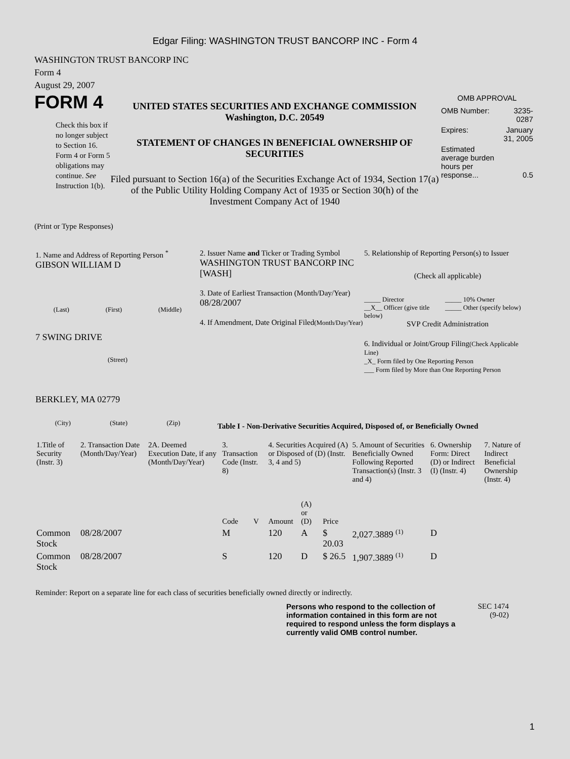Edgar Filing: WASHINGTON TRUST BANCORP INC - Form 4
WASHINGTON TRUST BANCORP INC
Form 4
August 29, 2007
FORM 4
Check this box if no longer subject to Section 16. Form 4 or Form 5 obligations may continue. See Instruction 1(b).
UNITED STATES SECURITIES AND EXCHANGE COMMISSION
Washington, D.C. 20549
STATEMENT OF CHANGES IN BENEFICIAL OWNERSHIP OF SECURITIES
Filed pursuant to Section 16(a) of the Securities Exchange Act of 1934, Section 17(a) of the Public Utility Holding Company Act of 1935 or Section 30(h) of the Investment Company Act of 1940
OMB APPROVAL
| OMB Number: | 3235-0287 |
| Expires: | January 31, 2005 |
| Estimated average burden hours per response... | 0.5 |
(Print or Type Responses)
1. Name and Address of Reporting Person <sup>*</sup>
GIBSON WILLIAM D
(Last) (First) (Middle)
7 SWING DRIVE
(Street)
BERKLEY, MA 02779
(City) (State) (Zip)
2. Issuer Name and Ticker or Trading Symbol
WASHINGTON TRUST BANCORP INC [WASH]
3. Date of Earliest Transaction (Month/Day/Year)
08/28/2007
4. If Amendment, Date Original Filed(Month/Day/Year)
5. Relationship of Reporting Person(s) to Issuer
(Check all applicable)
_____ Director
__X__ Officer (give title below)
_____ 10% Owner
_____ Other (specify below)
SVP Credit Administration
6. Individual or Joint/Group Filing(Check Applicable Line)
_X_ Form filed by One Reporting Person
___ Form filed by More than One Reporting Person
Table I - Non-Derivative Securities Acquired, Disposed of, or Beneficially Owned
| 1.Title of Security (Instr. 3) | 2. Transaction Date (Month/Day/Year) | 2A. Deemed Execution Date, if any (Month/Day/Year) | 3. Transaction Code (Instr. 8) | | 4. Securities Acquired (A) or Disposed of (D) (Instr. 3, 4 and 5) | | | 5. Amount of Securities Beneficially Owned Following Reported Transaction(s) (Instr. 3 and 4) | 6. Ownership Form: Direct (D) or Indirect (I) (Instr. 4) | 7. Nature of Indirect Beneficial Ownership (Instr. 4) |
| --- | --- | --- | --- | --- | --- | --- | --- | --- | --- | --- |
| | | | Code | V | Amount | (A) or (D) | Price | | | |
| Common Stock | 08/28/2007 | | M | | 120 | A | $ 20.03 | 2,027.3889 <sup>(1)</sup> | D | |
| Common Stock | 08/28/2007 | | S | | 120 | D | $ 26.5 | 1,907.3889 <sup>(1)</sup> | D | |
Reminder: Report on a separate line for each class of securities beneficially owned directly or indirectly.
Persons who respond to the collection of information contained in this form are not required to respond unless the form displays a currently valid OMB control number.
SEC 1474
(9-02)
1